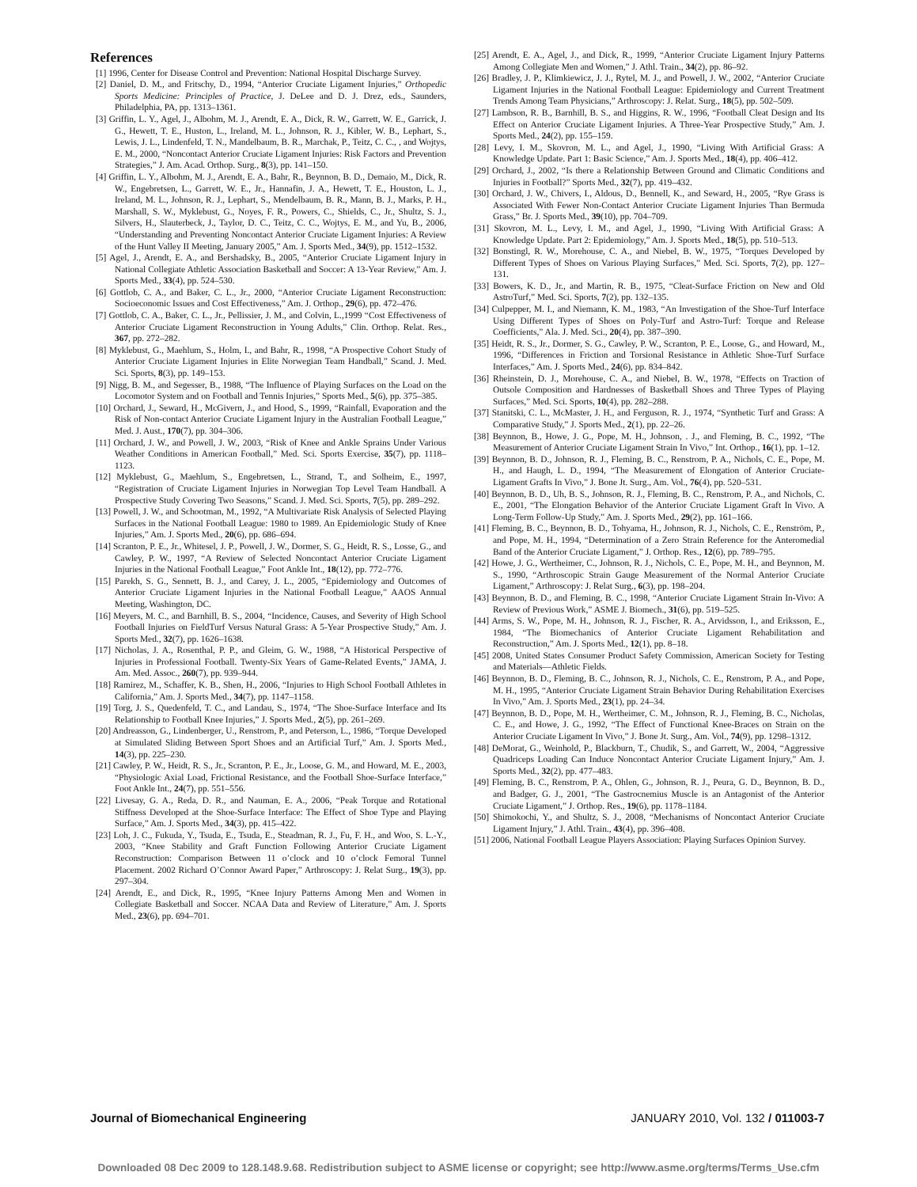References
[1] 1996, Center for Disease Control and Prevention: National Hospital Discharge Survey.
[2] Daniel, D. M., and Fritschy, D., 1994, “Anterior Cruciate Ligament Injuries,” Orthopedic Sports Medicine: Principles of Practice, J. DeLee and D. J. Drez, eds., Saunders, Philadelphia, PA, pp. 1313–1361.
[3] Griffin, L. Y., Agel, J., Albohm, M. J., Arendt, E. A., Dick, R. W., Garrett, W. E., Garrick, J. G., Hewett, T. E., Huston, L., Ireland, M. L., Johnson, R. J., Kibler, W. B., Lephart, S., Lewis, J. L., Lindenfeld, T. N., Mandelbaum, B. R., Marchak, P., Teitz, C. C., , and Wojtys, E. M., 2000, “Noncontact Anterior Cruciate Ligament Injuries: Risk Factors and Prevention Strategies,” J. Am. Acad. Orthop. Surg., 8(3), pp. 141–150.
[4] Griffin, L. Y., Albohm, M. J., Arendt, E. A., Bahr, R., Beynnon, B. D., Demaio, M., Dick, R. W., Engebretsen, L., Garrett, W. E., Jr., Hannafin, J. A., Hewett, T. E., Houston, L. J., Ireland, M. L., Johnson, R. J., Lephart, S., Mendelbaum, B. R., Mann, B. J., Marks, P. H., Marshall, S. W., Myklebust, G., Noyes, F. R., Powers, C., Shields, C., Jr., Shultz, S. J., Silvers, H., Slauterbeck, J., Taylor, D. C., Teitz, C. C., Wojtys, E. M., and Yu, B., 2006, “Understanding and Preventing Noncontact Anterior Cruciate Ligament Injuries: A Review of the Hunt Valley II Meeting, January 2005,” Am. J. Sports Med., 34(9), pp. 1512–1532.
[5] Agel, J., Arendt, E. A., and Bershadsky, B., 2005, “Anterior Cruciate Ligament Injury in National Collegiate Athletic Association Basketball and Soccer: A 13-Year Review,” Am. J. Sports Med., 33(4), pp. 524–530.
[6] Gottlob, C. A., and Baker, C. L., Jr., 2000, “Anterior Cruciate Ligament Reconstruction: Socioeconomic Issues and Cost Effectiveness,” Am. J. Orthop., 29(6), pp. 472–476.
[7] Gottlob, C. A., Baker, C. L., Jr., Pellissier, J. M., and Colvin, L.,1999 “Cost Effectiveness of Anterior Cruciate Ligament Reconstruction in Young Adults,” Clin. Orthop. Relat. Res., 367, pp. 272–282.
[8] Myklebust, G., Maehlum, S., Holm, I., and Bahr, R., 1998, “A Prospective Cohort Study of Anterior Cruciate Ligament Injuries in Elite Norwegian Team Handball,” Scand. J. Med. Sci. Sports, 8(3), pp. 149–153.
[9] Nigg, B. M., and Segesser, B., 1988, “The Influence of Playing Surfaces on the Load on the Locomotor System and on Football and Tennis Injuries,” Sports Med., 5(6), pp. 375–385.
[10] Orchard, J., Seward, H., McGivern, J., and Hood, S., 1999, “Rainfall, Evaporation and the Risk of Non-contact Anterior Cruciate Ligament Injury in the Australian Football League,” Med. J. Aust., 170(7), pp. 304–306.
[11] Orchard, J. W., and Powell, J. W., 2003, “Risk of Knee and Ankle Sprains Under Various Weather Conditions in American Football,” Med. Sci. Sports Exercise, 35(7), pp. 1118–1123.
[12] Myklebust, G., Maehlum, S., Engebretsen, L., Strand, T., and Solheim, E., 1997, “Registration of Cruciate Ligament Injuries in Norwegian Top Level Team Handball. A Prospective Study Covering Two Seasons,” Scand. J. Med. Sci. Sports, 7(5), pp. 289–292.
[13] Powell, J. W., and Schootman, M., 1992, “A Multivariate Risk Analysis of Selected Playing Surfaces in the National Football League: 1980 to 1989. An Epidemiologic Study of Knee Injuries,” Am. J. Sports Med., 20(6), pp. 686–694.
[14] Scranton, P. E., Jr., Whitesel, J. P., Powell, J. W., Dormer, S. G., Heidt, R. S., Losse, G., and Cawley, P. W., 1997, “A Review of Selected Noncontact Anterior Cruciate Ligament Injuries in the National Football League,” Foot Ankle Int., 18(12), pp. 772–776.
[15] Parekh, S. G., Sennett, B. J., and Carey, J. L., 2005, “Epidemiology and Outcomes of Anterior Cruciate Ligament Injuries in the National Football League,” AAOS Annual Meeting, Washington, DC.
[16] Meyers, M. C., and Barnhill, B. S., 2004, “Incidence, Causes, and Severity of High School Football Injuries on FieldTurf Versus Natural Grass: A 5-Year Prospective Study,” Am. J. Sports Med., 32(7), pp. 1626–1638.
[17] Nicholas, J. A., Rosenthal, P. P., and Gleim, G. W., 1988, “A Historical Perspective of Injuries in Professional Football. Twenty-Six Years of Game-Related Events,” JAMA, J. Am. Med. Assoc., 260(7), pp. 939–944.
[18] Ramirez, M., Schaffer, K. B., Shen, H., 2006, “Injuries to High School Football Athletes in California,” Am. J. Sports Med., 34(7), pp. 1147–1158.
[19] Torg, J. S., Quedenfeld, T. C., and Landau, S., 1974, “The Shoe-Surface Interface and Its Relationship to Football Knee Injuries,” J. Sports Med., 2(5), pp. 261–269.
[20] Andreasson, G., Lindenberger, U., Renstrom, P., and Peterson, L., 1986, “Torque Developed at Simulated Sliding Between Sport Shoes and an Artificial Turf,” Am. J. Sports Med., 14(3), pp. 225–230.
[21] Cawley, P. W., Heidt, R. S., Jr., Scranton, P. E., Jr., Loose, G. M., and Howard, M. E., 2003, “Physiologic Axial Load, Frictional Resistance, and the Football Shoe-Surface Interface,” Foot Ankle Int., 24(7), pp. 551–556.
[22] Livesay, G. A., Reda, D. R., and Nauman, E. A., 2006, “Peak Torque and Rotational Stiffness Developed at the Shoe-Surface Interface: The Effect of Shoe Type and Playing Surface,” Am. J. Sports Med., 34(3), pp. 415–422.
[23] Loh, J. C., Fukuda, Y., Tsuda, E., Tsuda, E., Steadman, R. J., Fu, F. H., and Woo, S. L.-Y., 2003, “Knee Stability and Graft Function Following Anterior Cruciate Ligament Reconstruction: Comparison Between 11 o’clock and 10 o’clock Femoral Tunnel Placement. 2002 Richard O’Connor Award Paper,” Arthroscopy: J. Relat Surg., 19(3), pp. 297–304.
[24] Arendt, E., and Dick, R., 1995, “Knee Injury Patterns Among Men and Women in Collegiate Basketball and Soccer. NCAA Data and Review of Literature,” Am. J. Sports Med., 23(6), pp. 694–701.
[25] Arendt, E. A., Agel, J., and Dick, R., 1999, “Anterior Cruciate Ligament Injury Patterns Among Collegiate Men and Women,” J. Athl. Train., 34(2), pp. 86–92.
[26] Bradley, J. P., Klimkiewicz, J. J., Rytel, M. J., and Powell, J. W., 2002, “Anterior Cruciate Ligament Injuries in the National Football League: Epidemiology and Current Treatment Trends Among Team Physicians,” Arthroscopy: J. Relat. Surg., 18(5), pp. 502–509.
[27] Lambson, R. B., Barnhill, B. S., and Higgins, R. W., 1996, “Football Cleat Design and Its Effect on Anterior Cruciate Ligament Injuries. A Three-Year Prospective Study,” Am. J. Sports Med., 24(2), pp. 155–159.
[28] Levy, I. M., Skovron, M. L., and Agel, J., 1990, “Living With Artificial Grass: A Knowledge Update. Part 1: Basic Science,” Am. J. Sports Med., 18(4), pp. 406–412.
[29] Orchard, J., 2002, “Is there a Relationship Between Ground and Climatic Conditions and Injuries in Football?” Sports Med., 32(7), pp. 419–432.
[30] Orchard, J. W., Chivers, I., Aldous, D., Bennell, K., and Seward, H., 2005, “Rye Grass is Associated With Fewer Non-Contact Anterior Cruciate Ligament Injuries Than Bermuda Grass,” Br. J. Sports Med., 39(10), pp. 704–709.
[31] Skovron, M. L., Levy, I. M., and Agel, J., 1990, “Living With Artificial Grass: A Knowledge Update. Part 2: Epidemiology,” Am. J. Sports Med., 18(5), pp. 510–513.
[32] Bonstingl, R. W., Morehouse, C. A., and Niebel, B. W., 1975, “Torques Developed by Different Types of Shoes on Various Playing Surfaces,” Med. Sci. Sports, 7(2), pp. 127–131.
[33] Bowers, K. D., Jr., and Martin, R. B., 1975, “Cleat-Surface Friction on New and Old AstroTurf,” Med. Sci. Sports, 7(2), pp. 132–135.
[34] Culpepper, M. I., and Niemann, K. M., 1983, “An Investigation of the Shoe-Turf Interface Using Different Types of Shoes on Poly-Turf and Astro-Turf: Torque and Release Coefficients,” Ala. J. Med. Sci., 20(4), pp. 387–390.
[35] Heidt, R. S., Jr., Dormer, S. G., Cawley, P. W., Scranton, P. E., Loose, G., and Howard, M., 1996, “Differences in Friction and Torsional Resistance in Athletic Shoe-Turf Surface Interfaces,” Am. J. Sports Med., 24(6), pp. 834–842.
[36] Rheinstein, D. J., Morehouse, C. A., and Niebel, B. W., 1978, “Effects on Traction of Outsole Composition and Hardnesses of Basketball Shoes and Three Types of Playing Surfaces,” Med. Sci. Sports, 10(4), pp. 282–288.
[37] Stanitski, C. L., McMaster, J. H., and Ferguson, R. J., 1974, “Synthetic Turf and Grass: A Comparative Study,” J. Sports Med., 2(1), pp. 22–26.
[38] Beynnon, B., Howe, J. G., Pope, M. H., Johnson, . J., and Fleming, B. C., 1992, “The Measurement of Anterior Cruciate Ligament Strain In Vivo,” Int. Orthop., 16(1), pp. 1–12.
[39] Beynnon, B. D., Johnson, R. J., Fleming, B. C., Renstrom, P. A., Nichols, C. E., Pope, M. H., and Haugh, L. D., 1994, “The Measurement of Elongation of Anterior Cruciate-Ligament Grafts In Vivo,” J. Bone Jt. Surg., Am. Vol., 76(4), pp. 520–531.
[40] Beynnon, B. D., Uh, B. S., Johnson, R. J., Fleming, B. C., Renstrom, P. A., and Nichols, C. E., 2001, “The Elongation Behavior of the Anterior Cruciate Ligament Graft In Vivo. A Long-Term Follow-Up Study,” Am. J. Sports Med., 29(2), pp. 161–166.
[41] Fleming, B. C., Beynnon, B. D., Tohyama, H., Johnson, R. J., Nichols, C. E., Renström, P., and Pope, M. H., 1994, “Determination of a Zero Strain Reference for the Anteromedial Band of the Anterior Cruciate Ligament,” J. Orthop. Res., 12(6), pp. 789–795.
[42] Howe, J. G., Wertheimer, C., Johnson, R. J., Nichols, C. E., Pope, M. H., and Beynnon, M. S., 1990, “Arthroscopic Strain Gauge Measurement of the Normal Anterior Cruciate Ligament,” Arthroscopy: J. Relat Surg., 6(3), pp. 198–204.
[43] Beynnon, B. D., and Fleming, B. C., 1998, “Anterior Cruciate Ligament Strain In-Vivo: A Review of Previous Work,” ASME J. Biomech., 31(6), pp. 519–525.
[44] Arms, S. W., Pope, M. H., Johnson, R. J., Fischer, R. A., Arvidsson, I., and Eriksson, E., 1984, “The Biomechanics of Anterior Cruciate Ligament Rehabilitation and Reconstruction,” Am. J. Sports Med., 12(1), pp. 8–18.
[45] 2008, United States Consumer Product Safety Commission, American Society for Testing and Materials—Athletic Fields.
[46] Beynnon, B. D., Fleming, B. C., Johnson, R. J., Nichols, C. E., Renstrom, P. A., and Pope, M. H., 1995, “Anterior Cruciate Ligament Strain Behavior During Rehabilitation Exercises In Vivo,” Am. J. Sports Med., 23(1), pp. 24–34.
[47] Beynnon, B. D., Pope, M. H., Wertheimer, C. M., Johnson, R. J., Fleming, B. C., Nicholas, C. E., and Howe, J. G., 1992, “The Effect of Functional Knee-Braces on Strain on the Anterior Cruciate Ligament In Vivo,” J. Bone Jt. Surg., Am. Vol., 74(9), pp. 1298–1312.
[48] DeMorat, G., Weinhold, P., Blackburn, T., Chudik, S., and Garrett, W., 2004, “Aggressive Quadriceps Loading Can Induce Noncontact Anterior Cruciate Ligament Injury,” Am. J. Sports Med., 32(2), pp. 477–483.
[49] Fleming, B. C., Renstrom, P. A., Ohlen, G., Johnson, R. J., Peura, G. D., Beynnon, B. D., and Badger, G. J., 2001, “The Gastrocnemius Muscle is an Antagonist of the Anterior Cruciate Ligament,” J. Orthop. Res., 19(6), pp. 1178–1184.
[50] Shimokochi, Y., and Shultz, S. J., 2008, “Mechanisms of Noncontact Anterior Cruciate Ligament Injury,” J. Athl. Train., 43(4), pp. 396–408.
[51] 2006, National Football League Players Association: Playing Surfaces Opinion Survey.
Journal of Biomechanical Engineering JANUARY 2010, Vol. 132 / 011003-7
Downloaded 08 Dec 2009 to 128.148.9.68. Redistribution subject to ASME license or copyright; see http://www.asme.org/terms/Terms_Use.cfm